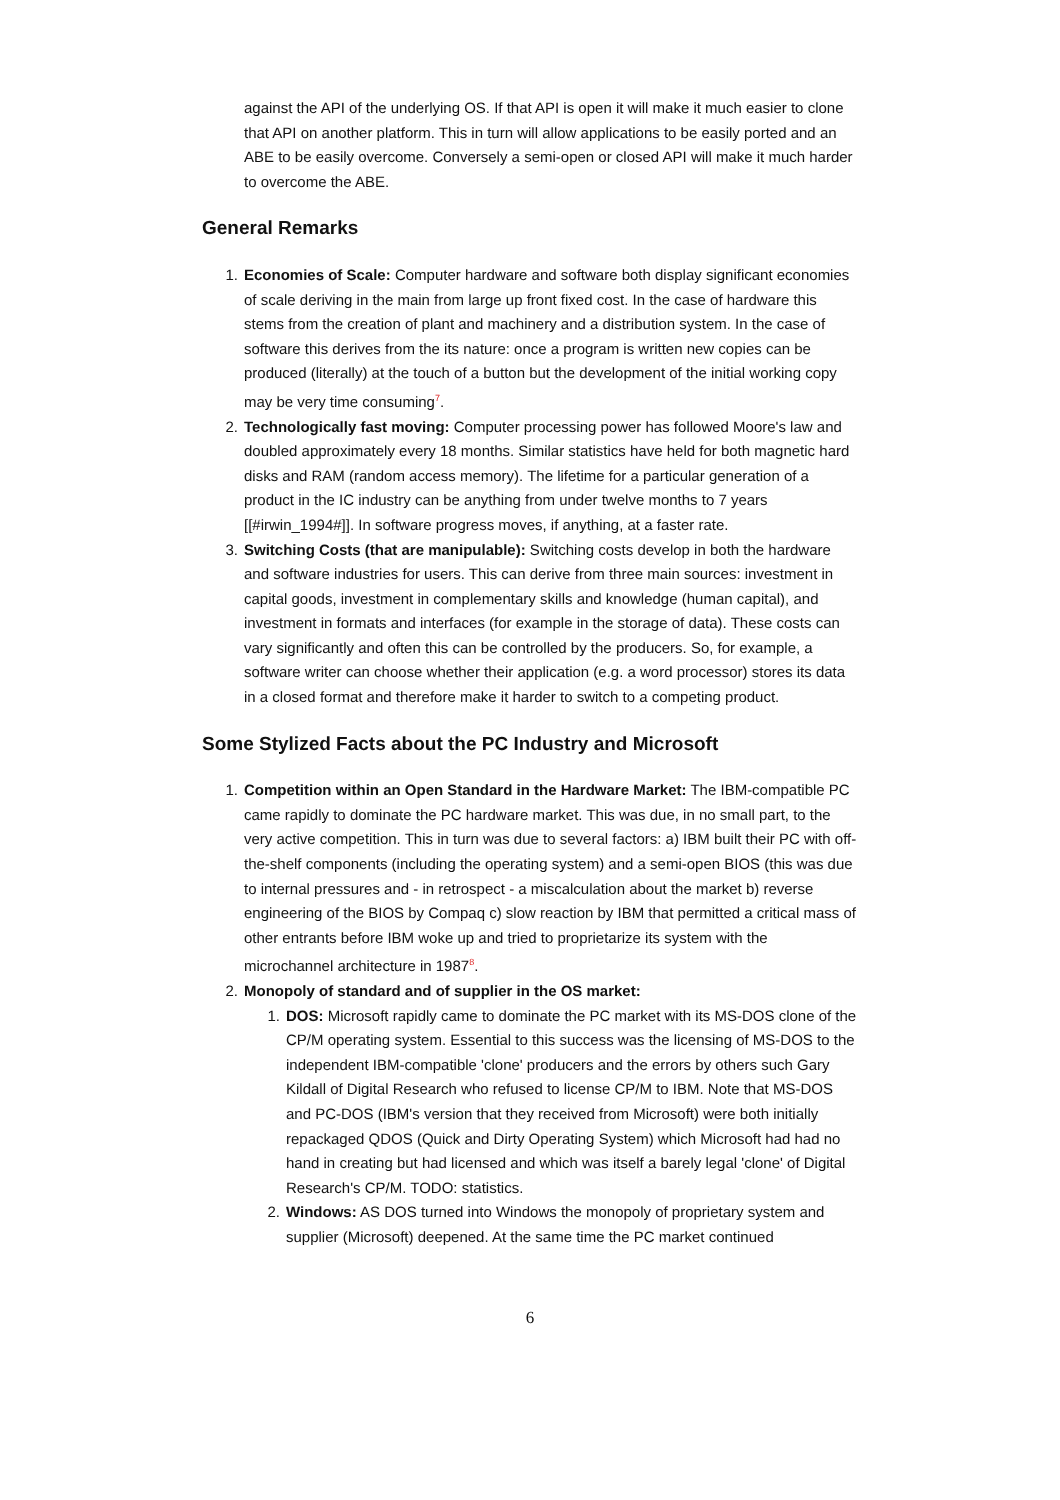against the API of the underlying OS. If that API is open it will make it much easier to clone that API on another platform. This in turn will allow applications to be easily ported and an ABE to be easily overcome. Conversely a semi-open or closed API will make it much harder to overcome the ABE.
General Remarks
1. Economies of Scale: Computer hardware and software both display significant economies of scale deriving in the main from large up front fixed cost. In the case of hardware this stems from the creation of plant and machinery and a distribution system. In the case of software this derives from the its nature: once a program is written new copies can be produced (literally) at the touch of a button but the development of the initial working copy may be very time consuming<sup>7</sup>.
2. Technologically fast moving: Computer processing power has followed Moore's law and doubled approximately every 18 months. Similar statistics have held for both magnetic hard disks and RAM (random access memory). The lifetime for a particular generation of a product in the IC industry can be anything from under twelve months to 7 years [[#irwin_1994#]]. In software progress moves, if anything, at a faster rate.
3. Switching Costs (that are manipulable): Switching costs develop in both the hardware and software industries for users. This can derive from three main sources: investment in capital goods, investment in complementary skills and knowledge (human capital), and investment in formats and interfaces (for example in the storage of data). These costs can vary significantly and often this can be controlled by the producers. So, for example, a software writer can choose whether their application (e.g. a word processor) stores its data in a closed format and therefore make it harder to switch to a competing product.
Some Stylized Facts about the PC Industry and Microsoft
1. Competition within an Open Standard in the Hardware Market: The IBM-compatible PC came rapidly to dominate the PC hardware market. This was due, in no small part, to the very active competition. This in turn was due to several factors: a) IBM built their PC with off-the-shelf components (including the operating system) and a semi-open BIOS (this was due to internal pressures and - in retrospect - a miscalculation about the market b) reverse engineering of the BIOS by Compaq c) slow reaction by IBM that permitted a critical mass of other entrants before IBM woke up and tried to proprietarize its system with the microchannel architecture in 1987<sup>8</sup>.
2. Monopoly of standard and of supplier in the OS market:
1. DOS: Microsoft rapidly came to dominate the PC market with its MS-DOS clone of the CP/M operating system. Essential to this success was the licensing of MS-DOS to the independent IBM-compatible 'clone' producers and the errors by others such Gary Kildall of Digital Research who refused to license CP/M to IBM. Note that MS-DOS and PC-DOS (IBM's version that they received from Microsoft) were both initially repackaged QDOS (Quick and Dirty Operating System) which Microsoft had had no hand in creating but had licensed and which was itself a barely legal 'clone' of Digital Research's CP/M. TODO: statistics.
2. Windows: AS DOS turned into Windows the monopoly of proprietary system and supplier (Microsoft) deepened. At the same time the PC market continued
6